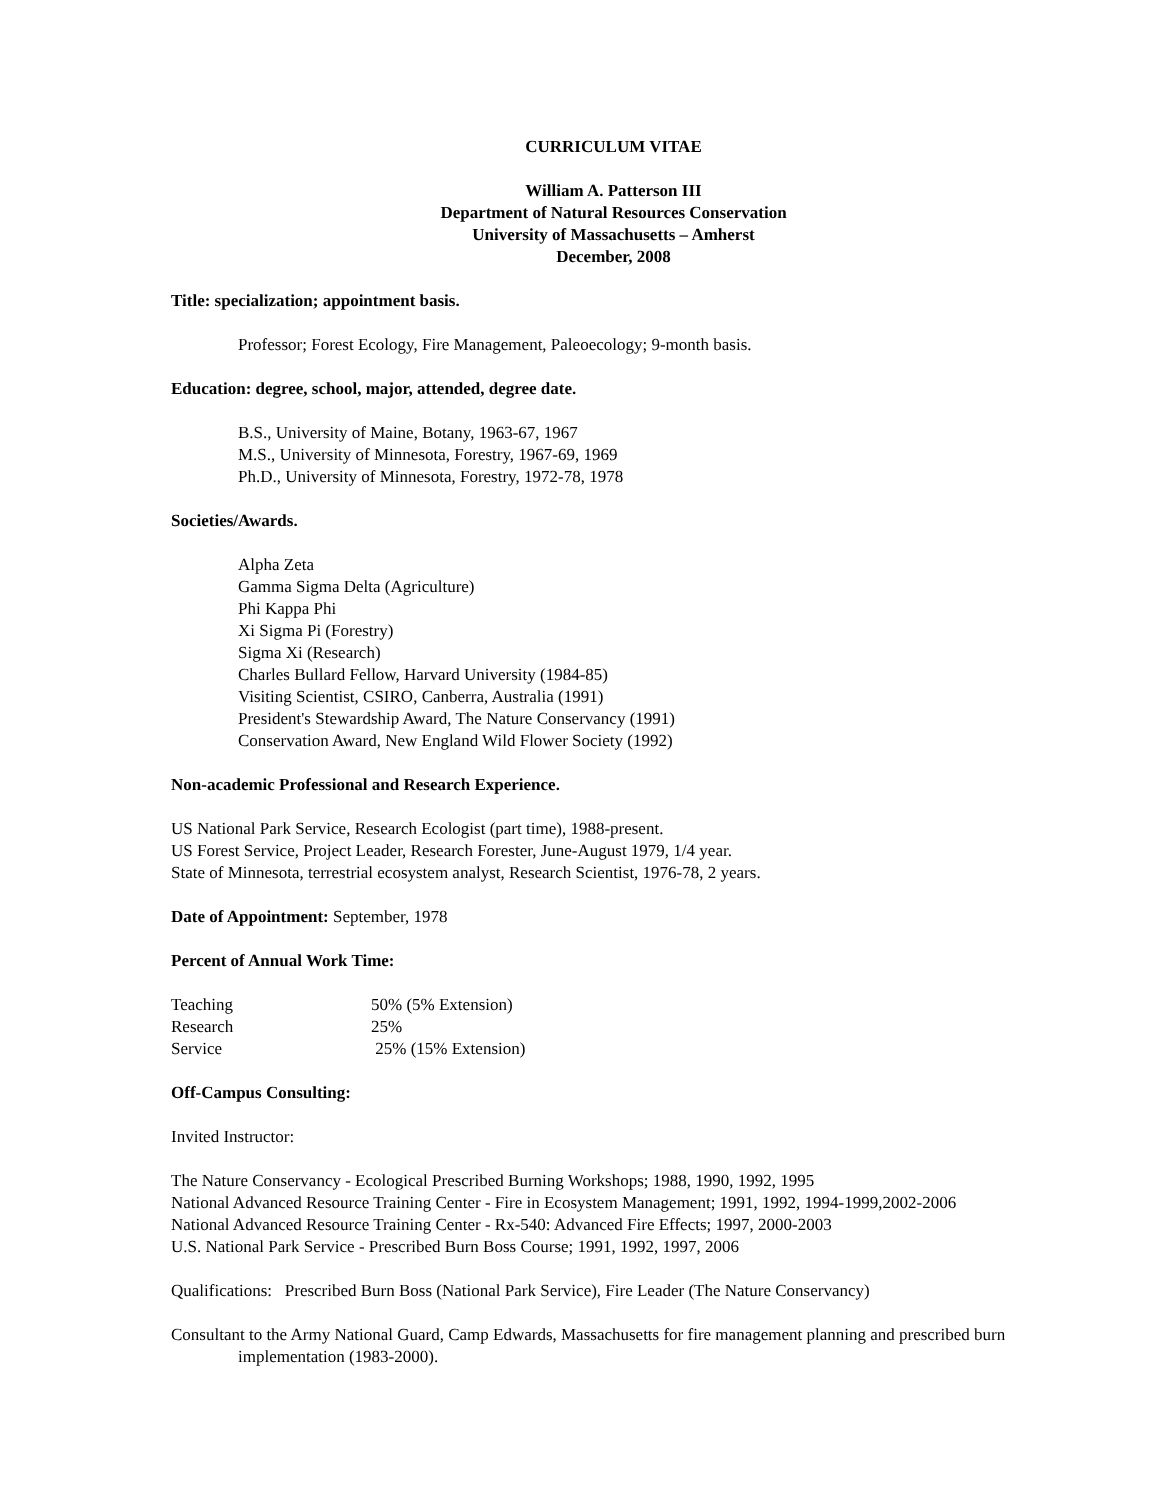CURRICULUM VITAE
William A. Patterson III
Department of Natural Resources Conservation
University of Massachusetts – Amherst
December, 2008
Title: specialization; appointment basis.
Professor; Forest Ecology, Fire Management, Paleoecology; 9-month basis.
Education: degree, school, major, attended, degree date.
B.S., University of Maine, Botany, 1963-67, 1967
M.S., University of Minnesota, Forestry, 1967-69, 1969
Ph.D., University of Minnesota, Forestry, 1972-78, 1978
Societies/Awards.
Alpha Zeta
Gamma Sigma Delta (Agriculture)
Phi Kappa Phi
Xi Sigma Pi (Forestry)
Sigma Xi (Research)
Charles Bullard Fellow, Harvard University (1984-85)
Visiting Scientist, CSIRO, Canberra, Australia (1991)
President's Stewardship Award, The Nature Conservancy (1991)
Conservation Award, New England Wild Flower Society (1992)
Non-academic Professional and Research Experience.
US National Park Service, Research Ecologist (part time), 1988-present.
US Forest Service, Project Leader, Research Forester, June-August 1979, 1/4 year.
State of Minnesota, terrestrial ecosystem analyst, Research Scientist, 1976-78, 2 years.
Date of Appointment: September, 1978
Percent of Annual Work Time:
| Teaching | 50% (5% Extension) |
| Research | 25% |
| Service | 25% (15% Extension) |
Off-Campus Consulting:
Invited Instructor:
The Nature Conservancy - Ecological Prescribed Burning Workshops; 1988, 1990, 1992, 1995
National Advanced Resource Training Center - Fire in Ecosystem Management; 1991, 1992, 1994-1999,2002-2006
National Advanced Resource Training Center - Rx-540: Advanced Fire Effects; 1997, 2000-2003
U.S. National Park Service - Prescribed Burn Boss Course; 1991, 1992, 1997, 2006
Qualifications: Prescribed Burn Boss (National Park Service), Fire Leader (The Nature Conservancy)
Consultant to the Army National Guard, Camp Edwards, Massachusetts for fire management planning and prescribed burn implementation (1983-2000).